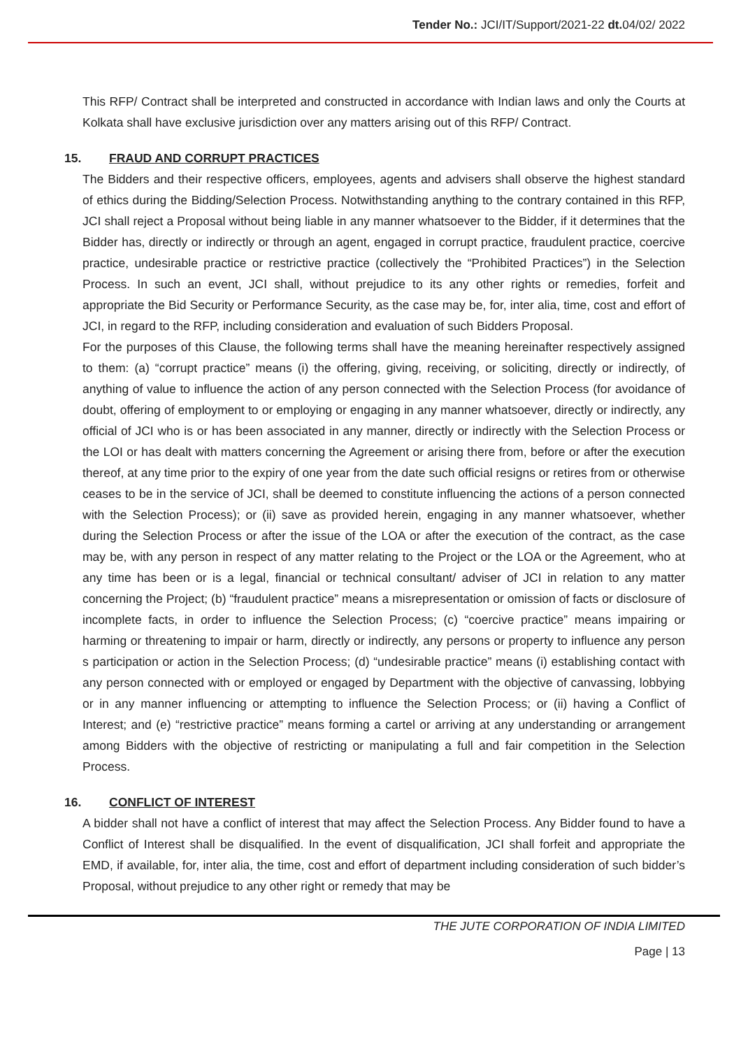Tender No.: JCI/IT/Support/2021-22 dt. 04/02/ 2022
This RFP/ Contract shall be interpreted and constructed in accordance with Indian laws and only the Courts at Kolkata shall have exclusive jurisdiction over any matters arising out of this RFP/ Contract.
15. FRAUD AND CORRUPT PRACTICES
The Bidders and their respective officers, employees, agents and advisers shall observe the highest standard of ethics during the Bidding/Selection Process. Notwithstanding anything to the contrary contained in this RFP, JCI shall reject a Proposal without being liable in any manner whatsoever to the Bidder, if it determines that the Bidder has, directly or indirectly or through an agent, engaged in corrupt practice, fraudulent practice, coercive practice, undesirable practice or restrictive practice (collectively the “Prohibited Practices”) in the Selection Process. In such an event, JCI shall, without prejudice to its any other rights or remedies, forfeit and appropriate the Bid Security or Performance Security, as the case may be, for, inter alia, time, cost and effort of JCI, in regard to the RFP, including consideration and evaluation of such Bidders Proposal.
For the purposes of this Clause, the following terms shall have the meaning hereinafter respectively assigned to them: (a) “corrupt practice” means (i) the offering, giving, receiving, or soliciting, directly or indirectly, of anything of value to influence the action of any person connected with the Selection Process (for avoidance of doubt, offering of employment to or employing or engaging in any manner whatsoever, directly or indirectly, any official of JCI who is or has been associated in any manner, directly or indirectly with the Selection Process or the LOI or has dealt with matters concerning the Agreement or arising there from, before or after the execution thereof, at any time prior to the expiry of one year from the date such official resigns or retires from or otherwise ceases to be in the service of JCI, shall be deemed to constitute influencing the actions of a person connected with the Selection Process); or (ii) save as provided herein, engaging in any manner whatsoever, whether during the Selection Process or after the issue of the LOA or after the execution of the contract, as the case may be, with any person in respect of any matter relating to the Project or the LOA or the Agreement, who at any time has been or is a legal, financial or technical consultant/ adviser of JCI in relation to any matter concerning the Project; (b) “fraudulent practice” means a misrepresentation or omission of facts or disclosure of incomplete facts, in order to influence the Selection Process; (c) “coercive practice” means impairing or harming or threatening to impair or harm, directly or indirectly, any persons or property to influence any person s participation or action in the Selection Process; (d) “undesirable practice” means (i) establishing contact with any person connected with or employed or engaged by Department with the objective of canvassing, lobbying or in any manner influencing or attempting to influence the Selection Process; or (ii) having a Conflict of Interest; and (e) “restrictive practice” means forming a cartel or arriving at any understanding or arrangement among Bidders with the objective of restricting or manipulating a full and fair competition in the Selection Process.
16. CONFLICT OF INTEREST
A bidder shall not have a conflict of interest that may affect the Selection Process. Any Bidder found to have a Conflict of Interest shall be disqualified. In the event of disqualification, JCI shall forfeit and appropriate the EMD, if available, for, inter alia, the time, cost and effort of department including consideration of such bidder’s Proposal, without prejudice to any other right or remedy that may be
THE JUTE CORPORATION OF INDIA LIMITED
Page | 13